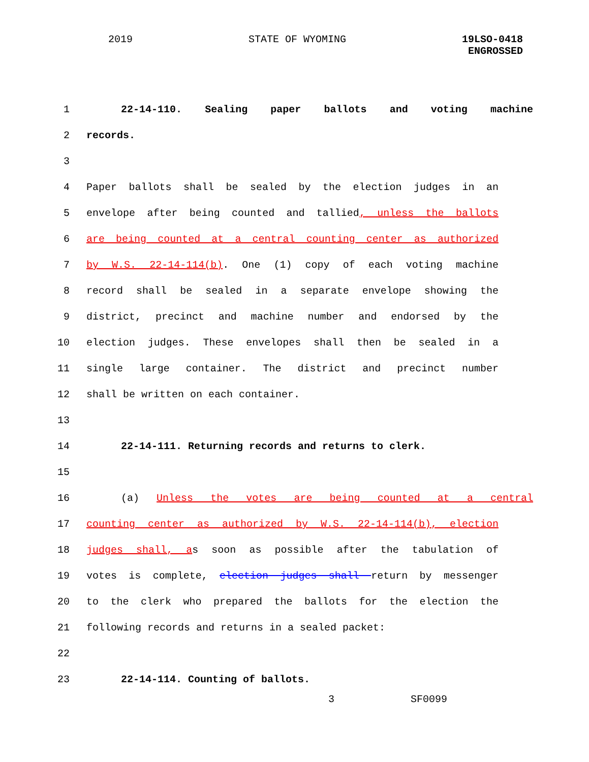2019 STATE OF WYOMING 19LSO-0418
ENGROSSED
1 22-14-110. Sealing paper ballots and voting machine
2 records.
3
4 Paper ballots shall be sealed by the election judges in an
5 envelope after being counted and tallied, unless the ballots
6 are being counted at a central counting center as authorized
7 by W.S. 22-14-114(b). One (1) copy of each voting machine
8 record shall be sealed in a separate envelope showing the
9 district, precinct and machine number and endorsed by the
10 election judges. These envelopes shall then be sealed in a
11 single large container. The district and precinct number
12 shall be written on each container.
13
14 22-14-111. Returning records and returns to clerk.
15
16 (a) Unless the votes are being counted at a central
17 counting center as authorized by W.S. 22-14-114(b), election
18 judges shall, as soon as possible after the tabulation of
19 votes is complete, election judges shall return by messenger
20 to the clerk who prepared the ballots for the election the
21 following records and returns in a sealed packet:
22
23 22-14-114. Counting of ballots.
3 SF0099